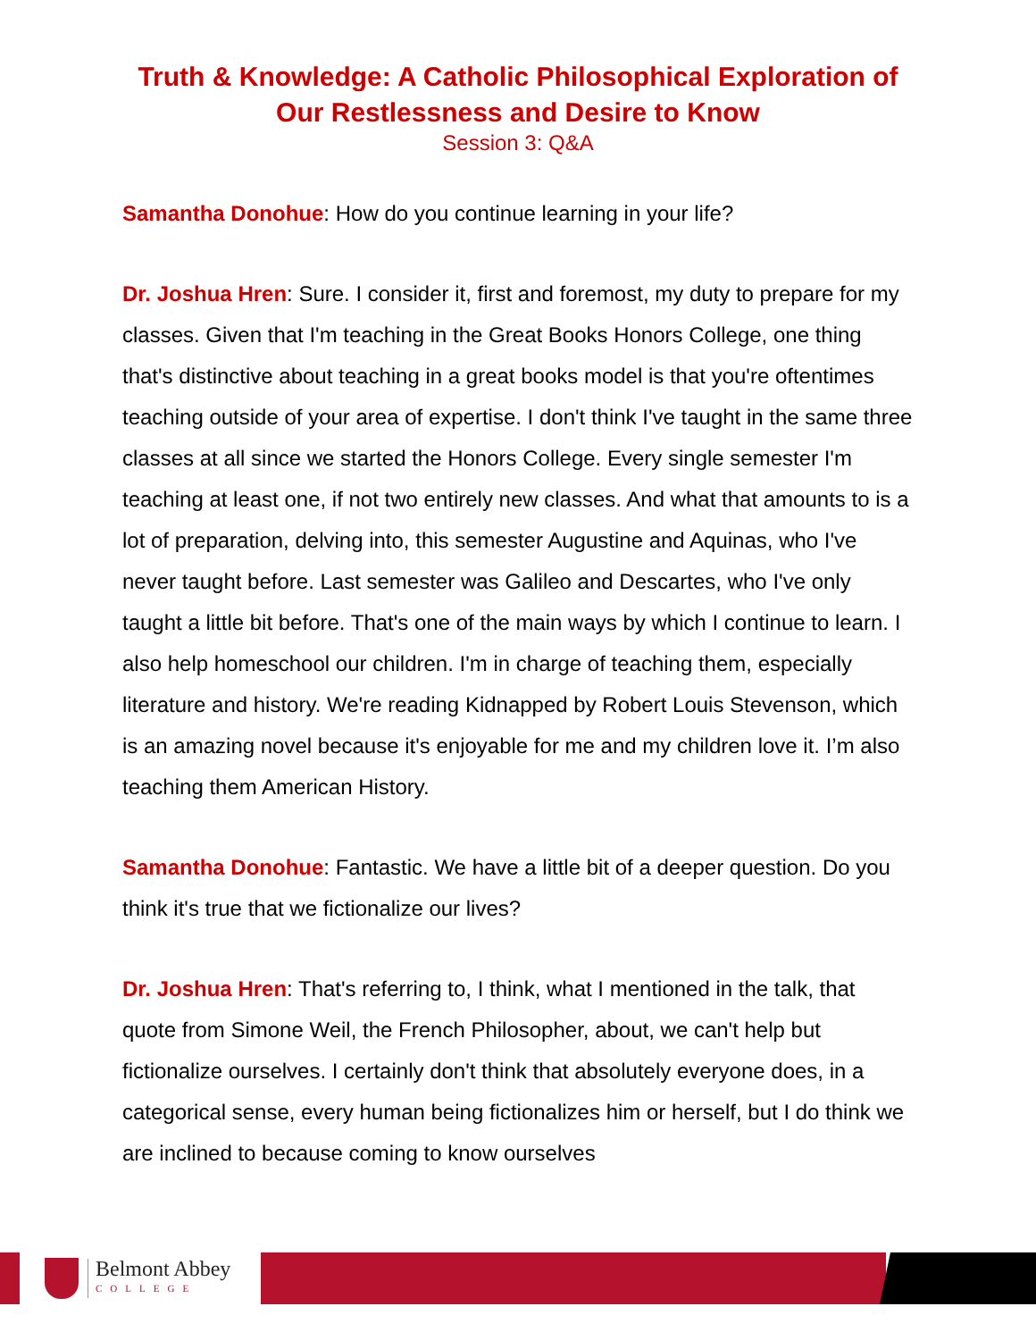Truth & Knowledge: A Catholic Philosophical Exploration of Our Restlessness and Desire to Know
Session 3: Q&A
Samantha Donohue: How do you continue learning in your life?
Dr. Joshua Hren: Sure. I consider it, first and foremost, my duty to prepare for my classes. Given that I'm teaching in the Great Books Honors College, one thing that's distinctive about teaching in a great books model is that you're oftentimes teaching outside of your area of expertise. I don't think I've taught in the same three classes at all since we started the Honors College. Every single semester I'm teaching at least one, if not two entirely new classes. And what that amounts to is a lot of preparation, delving into, this semester Augustine and Aquinas, who I've never taught before. Last semester was Galileo and Descartes, who I've only taught a little bit before. That's one of the main ways by which I continue to learn. I also help homeschool our children. I'm in charge of teaching them, especially literature and history. We're reading Kidnapped by Robert Louis Stevenson, which is an amazing novel because it's enjoyable for me and my children love it. I’m also teaching them American History.
Samantha Donohue: Fantastic. We have a little bit of a deeper question. Do you think it's true that we fictionalize our lives?
Dr. Joshua Hren: That's referring to, I think, what I mentioned in the talk, that quote from Simone Weil, the French Philosopher, about, we can't help but fictionalize ourselves. I certainly don't think that absolutely everyone does, in a categorical sense, every human being fictionalizes him or herself, but I do think we are inclined to because coming to know ourselves
Belmont Abbey
COLLEGE